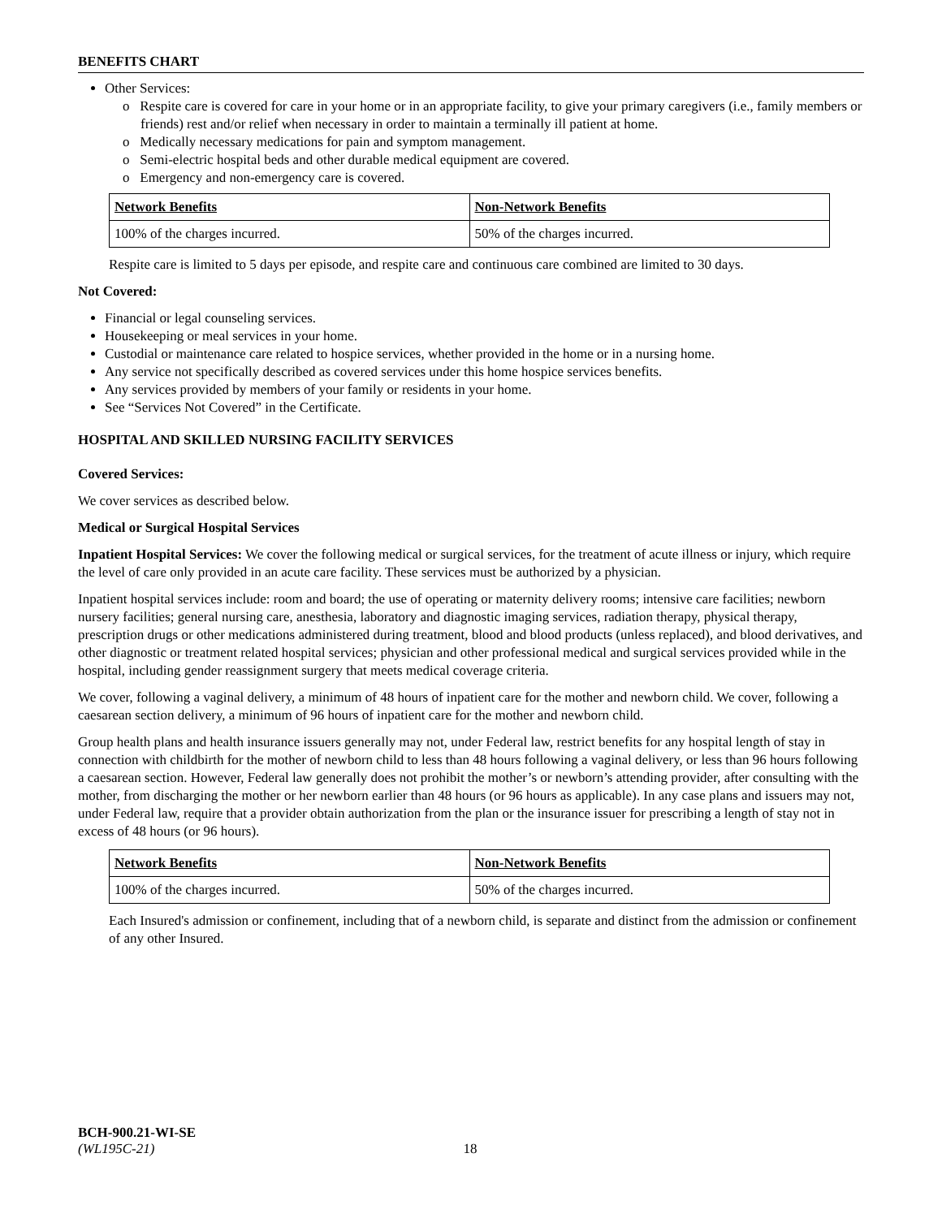BENEFITS CHART
Other Services:
o Respite care is covered for care in your home or in an appropriate facility, to give your primary caregivers (i.e., family members or friends) rest and/or relief when necessary in order to maintain a terminally ill patient at home.
o Medically necessary medications for pain and symptom management.
o Semi-electric hospital beds and other durable medical equipment are covered.
o Emergency and non-emergency care is covered.
| Network Benefits | Non-Network Benefits |
| --- | --- |
| 100% of the charges incurred. | 50% of the charges incurred. |
Respite care is limited to 5 days per episode, and respite care and continuous care combined are limited to 30 days.
Not Covered:
Financial or legal counseling services.
Housekeeping or meal services in your home.
Custodial or maintenance care related to hospice services, whether provided in the home or in a nursing home.
Any service not specifically described as covered services under this home hospice services benefits.
Any services provided by members of your family or residents in your home.
See “Services Not Covered” in the Certificate.
HOSPITAL AND SKILLED NURSING FACILITY SERVICES
Covered Services:
We cover services as described below.
Medical or Surgical Hospital Services
Inpatient Hospital Services: We cover the following medical or surgical services, for the treatment of acute illness or injury, which require the level of care only provided in an acute care facility. These services must be authorized by a physician.
Inpatient hospital services include: room and board; the use of operating or maternity delivery rooms; intensive care facilities; newborn nursery facilities; general nursing care, anesthesia, laboratory and diagnostic imaging services, radiation therapy, physical therapy, prescription drugs or other medications administered during treatment, blood and blood products (unless replaced), and blood derivatives, and other diagnostic or treatment related hospital services; physician and other professional medical and surgical services provided while in the hospital, including gender reassignment surgery that meets medical coverage criteria.
We cover, following a vaginal delivery, a minimum of 48 hours of inpatient care for the mother and newborn child. We cover, following a caesarean section delivery, a minimum of 96 hours of inpatient care for the mother and newborn child.
Group health plans and health insurance issuers generally may not, under Federal law, restrict benefits for any hospital length of stay in connection with childbirth for the mother of newborn child to less than 48 hours following a vaginal delivery, or less than 96 hours following a caesarean section. However, Federal law generally does not prohibit the mother’s or newborn’s attending provider, after consulting with the mother, from discharging the mother or her newborn earlier than 48 hours (or 96 hours as applicable). In any case plans and issuers may not, under Federal law, require that a provider obtain authorization from the plan or the insurance issuer for prescribing a length of stay not in excess of 48 hours (or 96 hours).
| Network Benefits | Non-Network Benefits |
| --- | --- |
| 100% of the charges incurred. | 50% of the charges incurred. |
Each Insured's admission or confinement, including that of a newborn child, is separate and distinct from the admission or confinement of any other Insured.
BCH-900.21-WI-SE
(WL195C-21) 18